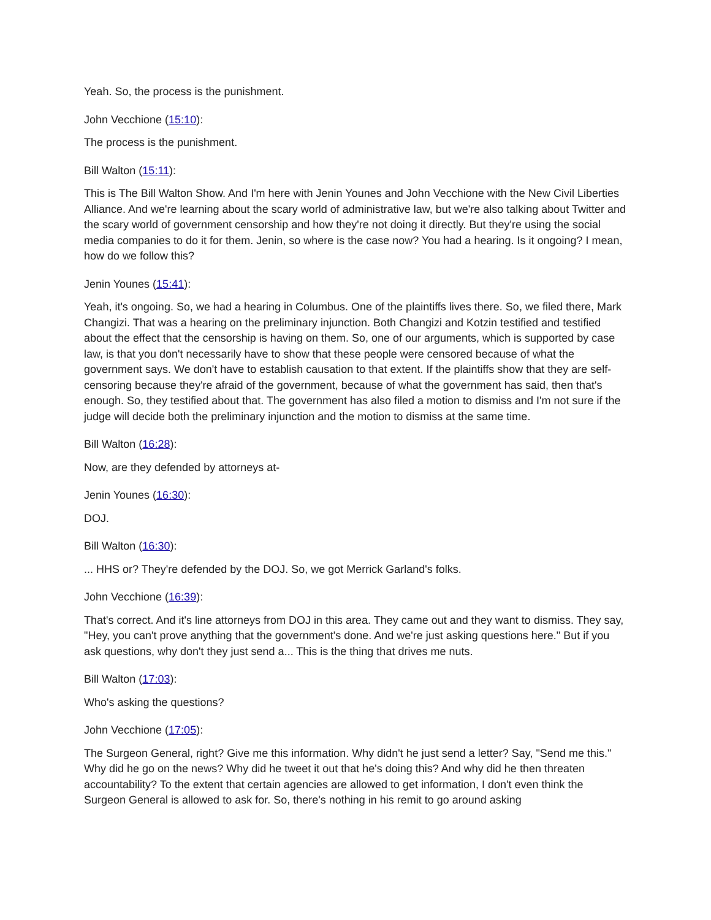Yeah. So, the process is the punishment.
John Vecchione (15:10):
The process is the punishment.
Bill Walton (15:11):
This is The Bill Walton Show. And I'm here with Jenin Younes and John Vecchione with the New Civil Liberties Alliance. And we're learning about the scary world of administrative law, but we're also talking about Twitter and the scary world of government censorship and how they're not doing it directly. But they're using the social media companies to do it for them. Jenin, so where is the case now? You had a hearing. Is it ongoing? I mean, how do we follow this?
Jenin Younes (15:41):
Yeah, it's ongoing. So, we had a hearing in Columbus. One of the plaintiffs lives there. So, we filed there, Mark Changizi. That was a hearing on the preliminary injunction. Both Changizi and Kotzin testified and testified about the effect that the censorship is having on them. So, one of our arguments, which is supported by case law, is that you don't necessarily have to show that these people were censored because of what the government says. We don't have to establish causation to that extent. If the plaintiffs show that they are self-censoring because they're afraid of the government, because of what the government has said, then that's enough. So, they testified about that. The government has also filed a motion to dismiss and I'm not sure if the judge will decide both the preliminary injunction and the motion to dismiss at the same time.
Bill Walton (16:28):
Now, are they defended by attorneys at-
Jenin Younes (16:30):
DOJ.
Bill Walton (16:30):
... HHS or? They're defended by the DOJ. So, we got Merrick Garland's folks.
John Vecchione (16:39):
That's correct. And it's line attorneys from DOJ in this area. They came out and they want to dismiss. They say, "Hey, you can't prove anything that the government's done. And we're just asking questions here." But if you ask questions, why don't they just send a... This is the thing that drives me nuts.
Bill Walton (17:03):
Who's asking the questions?
John Vecchione (17:05):
The Surgeon General, right? Give me this information. Why didn't he just send a letter? Say, "Send me this." Why did he go on the news? Why did he tweet it out that he's doing this? And why did he then threaten accountability? To the extent that certain agencies are allowed to get information, I don't even think the Surgeon General is allowed to ask for. So, there's nothing in his remit to go around asking